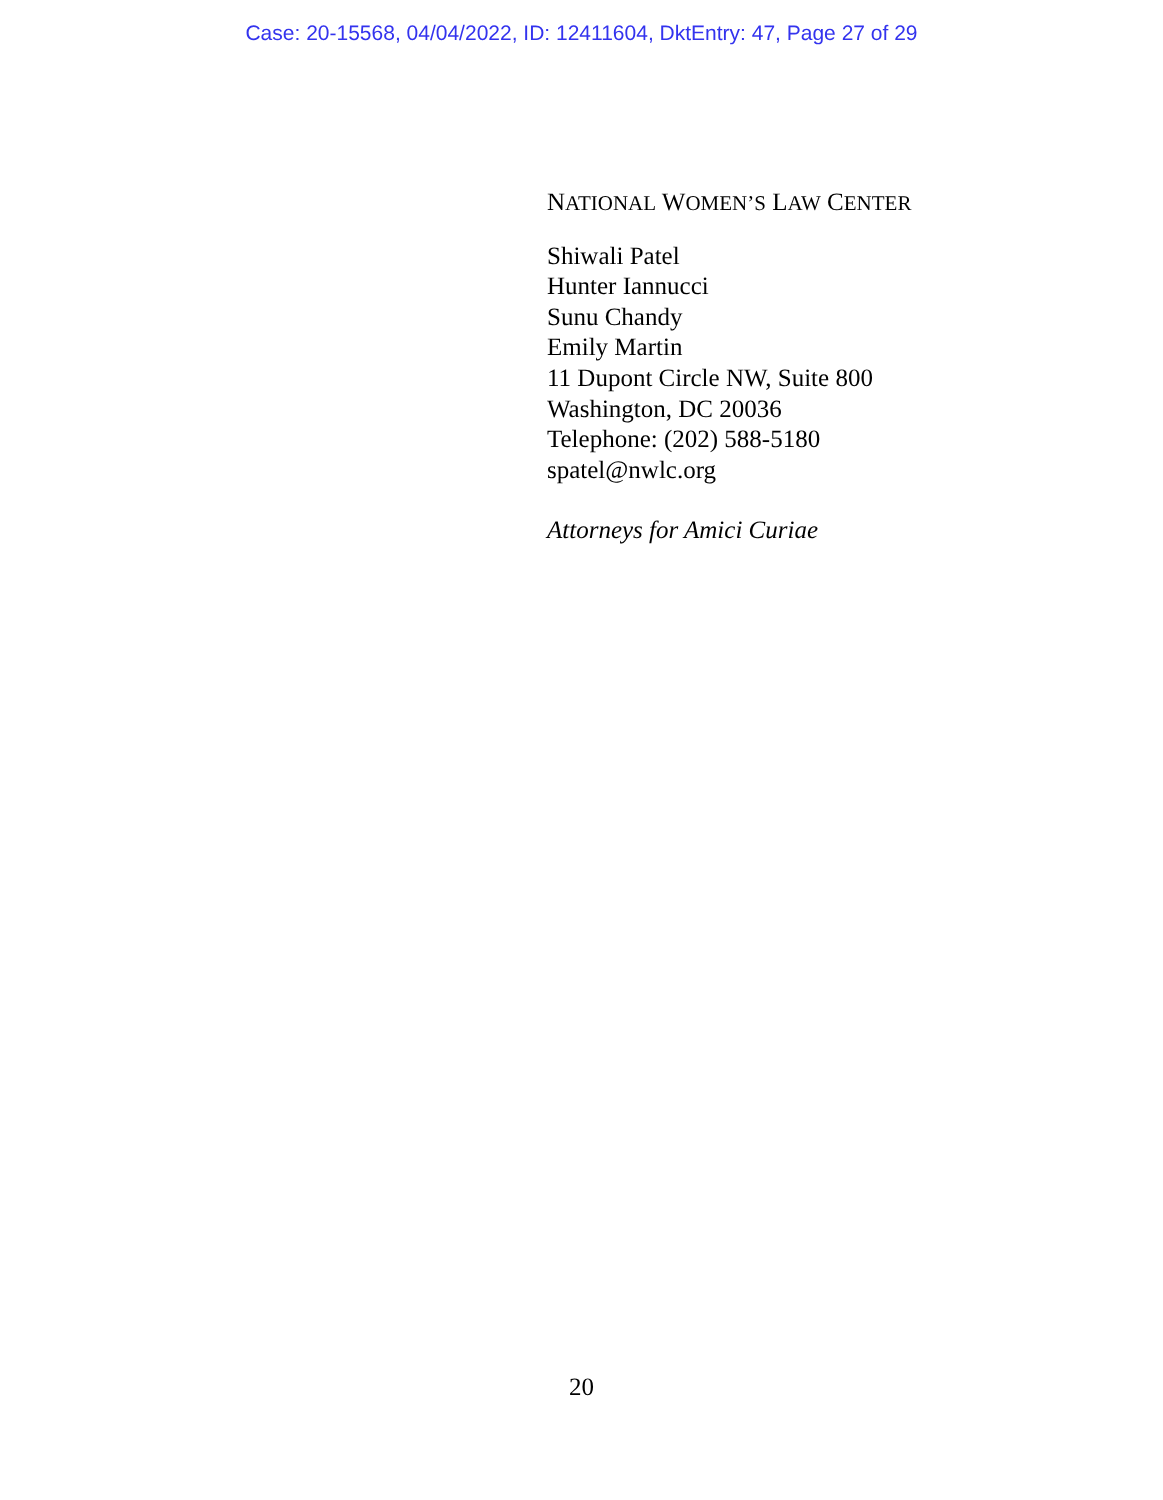Case: 20-15568, 04/04/2022, ID: 12411604, DktEntry: 47, Page 27 of 29
NATIONAL WOMEN’S LAW CENTER
Shiwali Patel
Hunter Iannucci
Sunu Chandy
Emily Martin
11 Dupont Circle NW, Suite 800
Washington, DC 20036
Telephone: (202) 588-5180
spatel@nwlc.org
Attorneys for Amici Curiae
20